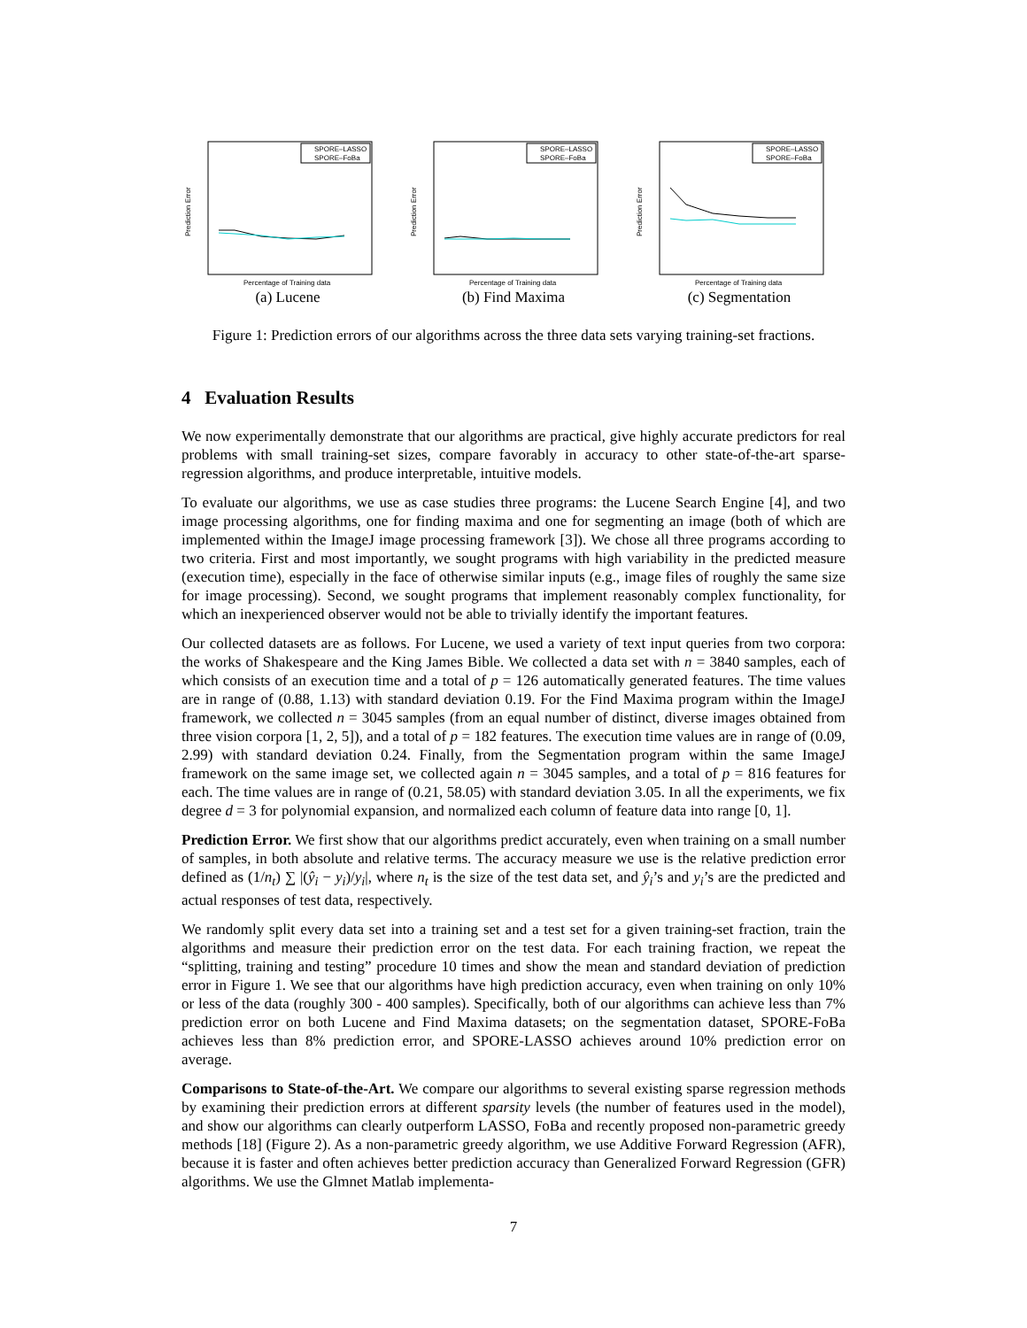Prediction Error
SPORE–LASSO
SPORE–FoBa
Percentage of Training data
(a) Lucene
Prediction Error
SPORE–LASSO
SPORE–FoBa
Percentage of Training data
(b) Find Maxima
Prediction Error
SPORE–LASSO
SPORE–FoBa
Percentage of Training data
(c) Segmentation
Figure 1: Prediction errors of our algorithms across the three data sets varying training-set fractions.
4 Evaluation Results
We now experimentally demonstrate that our algorithms are practical, give highly accurate predictors for real problems with small training-set sizes, compare favorably in accuracy to other state-of-the-art sparse-regression algorithms, and produce interpretable, intuitive models.
To evaluate our algorithms, we use as case studies three programs: the Lucene Search Engine [4], and two image processing algorithms, one for finding maxima and one for segmenting an image (both of which are implemented within the ImageJ image processing framework [3]). We chose all three programs according to two criteria. First and most importantly, we sought programs with high variability in the predicted measure (execution time), especially in the face of otherwise similar inputs (e.g., image files of roughly the same size for image processing). Second, we sought programs that implement reasonably complex functionality, for which an inexperienced observer would not be able to trivially identify the important features.
Our collected datasets are as follows. For Lucene, we used a variety of text input queries from two corpora: the works of Shakespeare and the King James Bible. We collected a data set with n = 3840 samples, each of which consists of an execution time and a total of p = 126 automatically generated features. The time values are in range of (0.88, 1.13) with standard deviation 0.19. For the Find Maxima program within the ImageJ framework, we collected n = 3045 samples (from an equal number of distinct, diverse images obtained from three vision corpora [1, 2, 5]), and a total of p = 182 features. The execution time values are in range of (0.09, 2.99) with standard deviation 0.24. Finally, from the Segmentation program within the same ImageJ framework on the same image set, we collected again n = 3045 samples, and a total of p = 816 features for each. The time values are in range of (0.21, 58.05) with standard deviation 3.05. In all the experiments, we fix degree d = 3 for polynomial expansion, and normalized each column of feature data into range [0, 1].
Prediction Error. We first show that our algorithms predict accurately, even when training on a small number of samples, in both absolute and relative terms. The accuracy measure we use is the relative prediction error defined as (1/n<sub>t</sub>) ∑ |(ŷ<sub>i</sub> − y<sub>i</sub>)/y<sub>i</sub>|, where n<sub>t</sub> is the size of the test data set, and ŷ<sub>i</sub>’s and y<sub>i</sub>’s are the predicted and actual responses of test data, respectively.
We randomly split every data set into a training set and a test set for a given training-set fraction, train the algorithms and measure their prediction error on the test data. For each training fraction, we repeat the “splitting, training and testing” procedure 10 times and show the mean and standard deviation of prediction error in Figure 1. We see that our algorithms have high prediction accuracy, even when training on only 10% or less of the data (roughly 300 - 400 samples). Specifically, both of our algorithms can achieve less than 7% prediction error on both Lucene and Find Maxima datasets; on the segmentation dataset, SPORE-FoBa achieves less than 8% prediction error, and SPORE-LASSO achieves around 10% prediction error on average.
Comparisons to State-of-the-Art. We compare our algorithms to several existing sparse regression methods by examining their prediction errors at different sparsity levels (the number of features used in the model), and show our algorithms can clearly outperform LASSO, FoBa and recently proposed non-parametric greedy methods [18] (Figure 2). As a non-parametric greedy algorithm, we use Additive Forward Regression (AFR), because it is faster and often achieves better prediction accuracy than Generalized Forward Regression (GFR) algorithms. We use the Glmnet Matlab implementa-
7